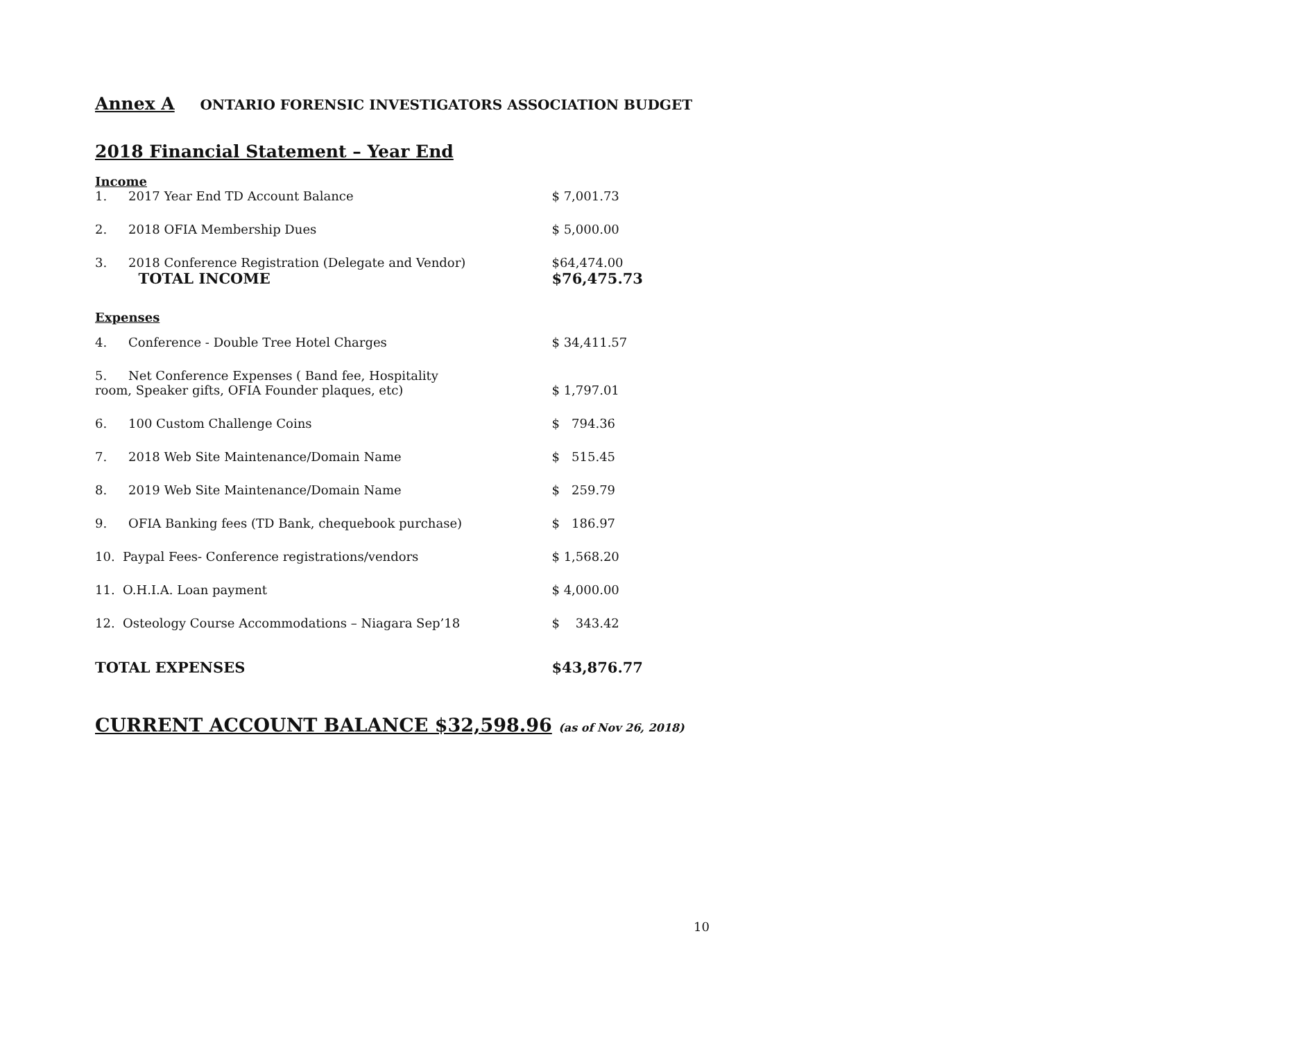Annex A ONTARIO FORENSIC INVESTIGATORS ASSOCIATION BUDGET
2018 Financial Statement – Year End
| Income | | |
| 1. | 2017 Year End TD Account Balance | $ 7,001.73 |
| 2. | 2018 OFIA Membership Dues | $ 5,000.00 |
| 3. | 2018 Conference Registration (Delegate and Vendor) | $64,474.00 |
| | TOTAL INCOME | $76,475.73 |
| Expenses | | |
| 4. | Conference - Double Tree Hotel Charges | $ 34,411.57 |
| 5. | Net Conference Expenses ( Band fee, Hospitality | |
| room, Speaker gifts, OFIA Founder plaques, etc) | | $ 1,797.01 |
| 6. | 100 Custom Challenge Coins | $ 794.36 |
| 7. | 2018 Web Site Maintenance/Domain Name | $ 515.45 |
| 8. | 2019 Web Site Maintenance/Domain Name | $ 259.79 |
| 9. | OFIA Banking fees (TD Bank, chequebook purchase) | $ 186.97 |
| 10. Paypal Fees- Conference registrations/vendors | | $ 1,568.20 |
| 11. O.H.I.A. Loan payment | | $ 4,000.00 |
| 12. Osteology Course Accommodations – Niagara Sep’18 | | $ 343.42 |
| TOTAL EXPENSES | | $43,876.77 |
CURRENT ACCOUNT BALANCE $32,598.96 (as of Nov 26, 2018)
10